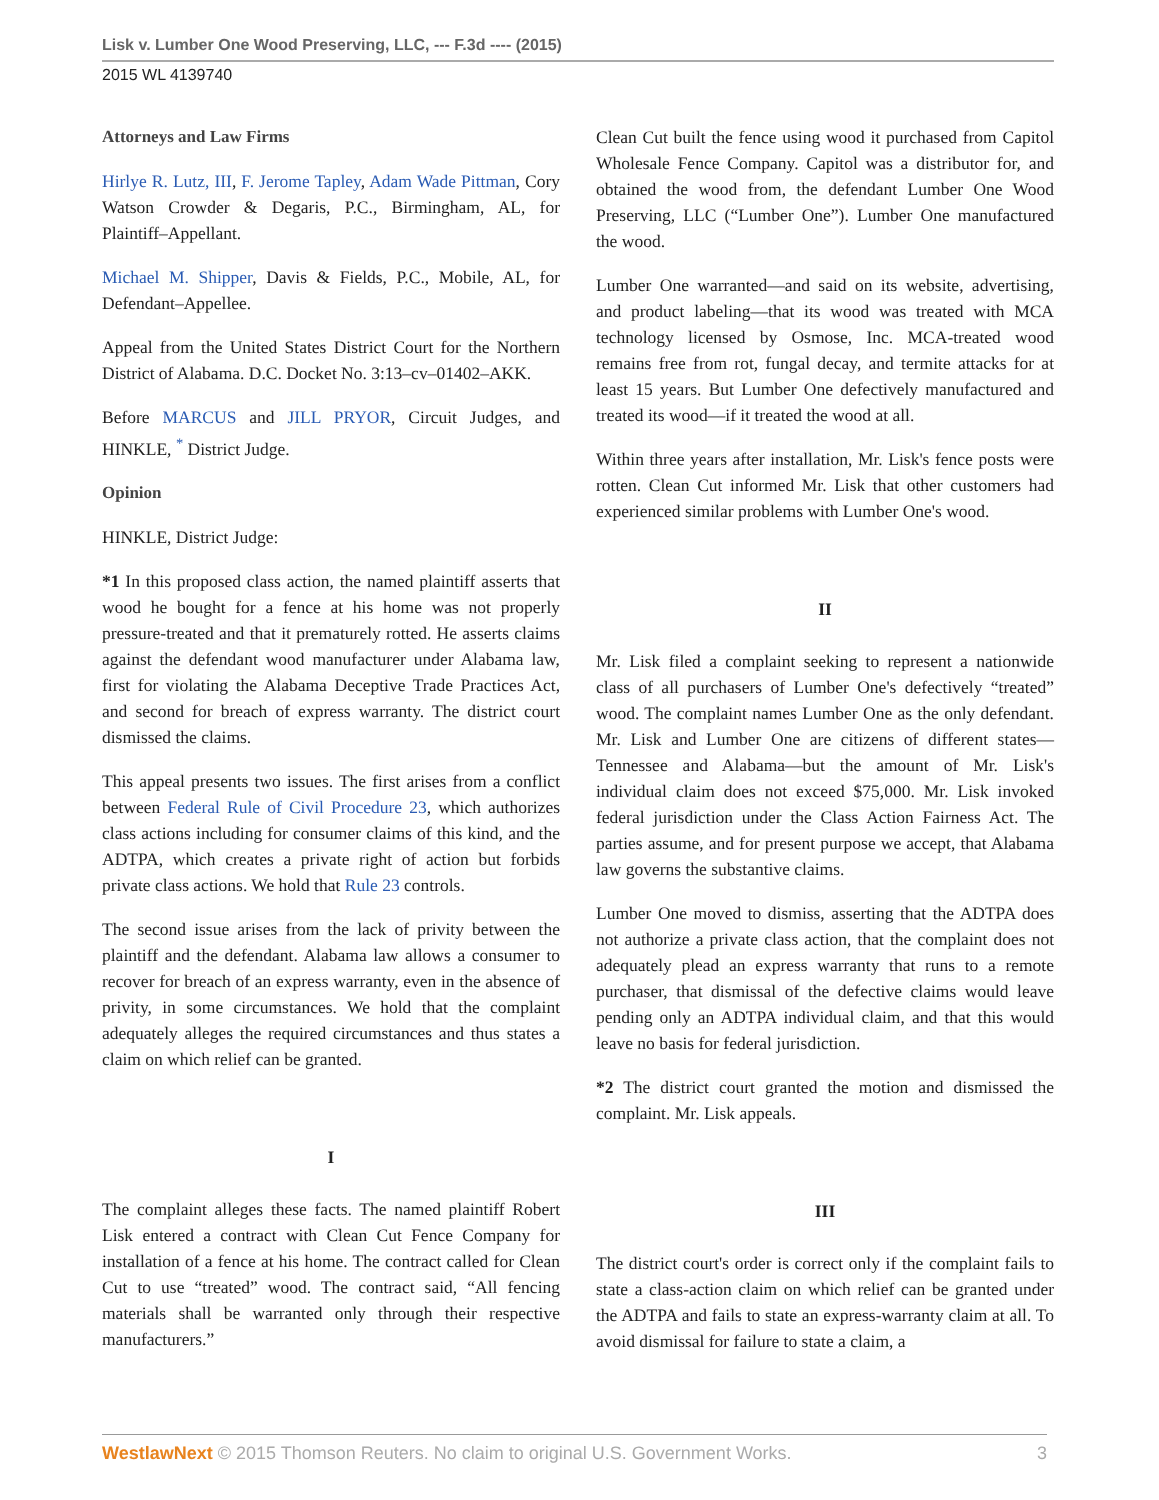Lisk v. Lumber One Wood Preserving, LLC, --- F.3d ---- (2015)
2015 WL 4139740
Attorneys and Law Firms
Hirlye R. Lutz, III, F. Jerome Tapley, Adam Wade Pittman, Cory Watson Crowder & Degaris, P.C., Birmingham, AL, for Plaintiff–Appellant.
Michael M. Shipper, Davis & Fields, P.C., Mobile, AL, for Defendant–Appellee.
Appeal from the United States District Court for the Northern District of Alabama. D.C. Docket No. 3:13–cv–01402–AKK.
Before MARCUS and JILL PRYOR, Circuit Judges, and HINKLE, <sup>*</sup> District Judge.
Opinion
HINKLE, District Judge:
*1 In this proposed class action, the named plaintiff asserts that wood he bought for a fence at his home was not properly pressure-treated and that it prematurely rotted. He asserts claims against the defendant wood manufacturer under Alabama law, first for violating the Alabama Deceptive Trade Practices Act, and second for breach of express warranty. The district court dismissed the claims.
This appeal presents two issues. The first arises from a conflict between Federal Rule of Civil Procedure 23, which authorizes class actions including for consumer claims of this kind, and the ADTPA, which creates a private right of action but forbids private class actions. We hold that Rule 23 controls.
The second issue arises from the lack of privity between the plaintiff and the defendant. Alabama law allows a consumer to recover for breach of an express warranty, even in the absence of privity, in some circumstances. We hold that the complaint adequately alleges the required circumstances and thus states a claim on which relief can be granted.
I
The complaint alleges these facts. The named plaintiff Robert Lisk entered a contract with Clean Cut Fence Company for installation of a fence at his home. The contract called for Clean Cut to use “treated” wood. The contract said, “All fencing materials shall be warranted only through their respective manufacturers.”
Clean Cut built the fence using wood it purchased from Capitol Wholesale Fence Company. Capitol was a distributor for, and obtained the wood from, the defendant Lumber One Wood Preserving, LLC (“Lumber One”). Lumber One manufactured the wood.
Lumber One warranted—and said on its website, advertising, and product labeling—that its wood was treated with MCA technology licensed by Osmose, Inc. MCA-treated wood remains free from rot, fungal decay, and termite attacks for at least 15 years. But Lumber One defectively manufactured and treated its wood—if it treated the wood at all.
Within three years after installation, Mr. Lisk's fence posts were rotten. Clean Cut informed Mr. Lisk that other customers had experienced similar problems with Lumber One's wood.
II
Mr. Lisk filed a complaint seeking to represent a nationwide class of all purchasers of Lumber One's defectively “treated” wood. The complaint names Lumber One as the only defendant. Mr. Lisk and Lumber One are citizens of different states—Tennessee and Alabama—but the amount of Mr. Lisk's individual claim does not exceed $75,000. Mr. Lisk invoked federal jurisdiction under the Class Action Fairness Act. The parties assume, and for present purpose we accept, that Alabama law governs the substantive claims.
Lumber One moved to dismiss, asserting that the ADTPA does not authorize a private class action, that the complaint does not adequately plead an express warranty that runs to a remote purchaser, that dismissal of the defective claims would leave pending only an ADTPA individual claim, and that this would leave no basis for federal jurisdiction.
*2 The district court granted the motion and dismissed the complaint. Mr. Lisk appeals.
III
The district court's order is correct only if the complaint fails to state a class-action claim on which relief can be granted under the ADTPA and fails to state an express-warranty claim at all. To avoid dismissal for failure to state a claim, a
WestlawNext © 2015 Thomson Reuters. No claim to original U.S. Government Works. 3